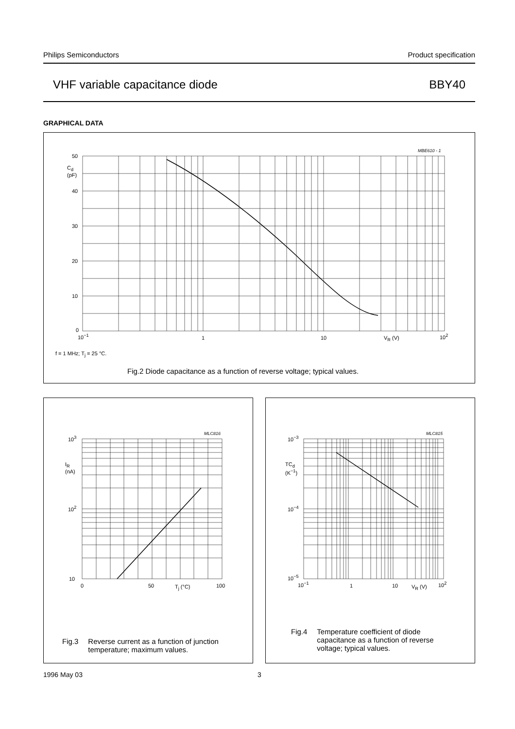Philips Semiconductors Product specification
VHF variable capacitance diode BBY40
GRAPHICAL DATA
MBE610 - 1
50
C<sub>d</sub>
(pF)
40
30
20
10
0
10<sup>−1</sup> 1 10 V<sub>R</sub> (V) 10<sup>2</sup>
f = 1 MHz; T<sub>j</sub> = 25 °C.
Fig.2 Diode capacitance as a function of reverse voltage; typical values.
MLC816
10<sup>3</sup>
I<sub>R</sub>
(nA)
10<sup>2</sup>
10
0 50 T<sub>j</sub> (°C) 100
Fig.3 Reverse current as a function of junction
temperature; maximum values.
MLC815
10<sup>−3</sup>
TC<sub>d</sub>
(K<sup>−1</sup>)
10<sup>−4</sup>
10<sup>−5</sup>
10<sup>−1</sup> 1 10 V<sub>R</sub> (V) 10<sup>2</sup>
Fig.4 Temperature coefficient of diode
capacitance as a function of reverse
voltage; typical values.
1996 May 03 3